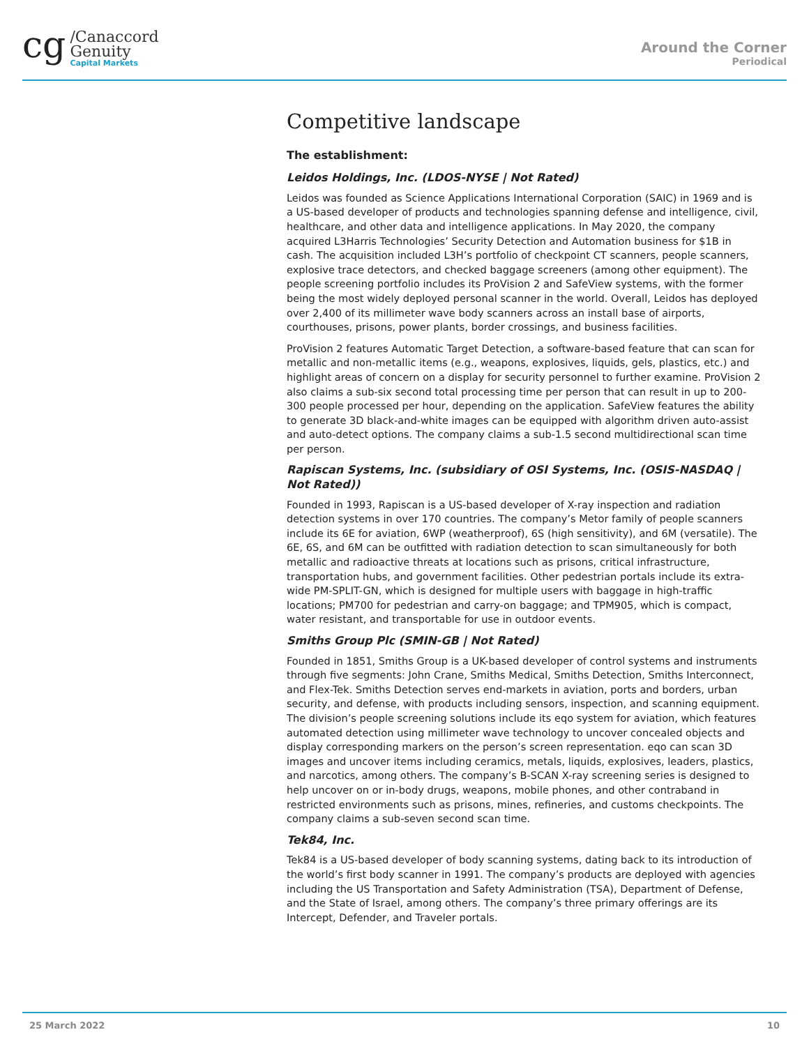cg
/Canaccord
Genuity
Capital Markets
Around the Corner
Periodical
Competitive landscape
The establishment:
Leidos Holdings, Inc. (LDOS-NYSE | Not Rated)
Leidos was founded as Science Applications International Corporation (SAIC) in 1969 and is a US-based developer of products and technologies spanning defense and intelligence, civil, healthcare, and other data and intelligence applications. In May 2020, the company acquired L3Harris Technologies’ Security Detection and Automation business for $1B in cash. The acquisition included L3H’s portfolio of checkpoint CT scanners, people scanners, explosive trace detectors, and checked baggage screeners (among other equipment). The people screening portfolio includes its ProVision 2 and SafeView systems, with the former being the most widely deployed personal scanner in the world. Overall, Leidos has deployed over 2,400 of its millimeter wave body scanners across an install base of airports, courthouses, prisons, power plants, border crossings, and business facilities.
ProVision 2 features Automatic Target Detection, a software-based feature that can scan for metallic and non-metallic items (e.g., weapons, explosives, liquids, gels, plastics, etc.) and highlight areas of concern on a display for security personnel to further examine. ProVision 2 also claims a sub-six second total processing time per person that can result in up to 200-300 people processed per hour, depending on the application. SafeView features the ability to generate 3D black-and-white images can be equipped with algorithm driven auto-assist and auto-detect options. The company claims a sub-1.5 second multidirectional scan time per person.
Rapiscan Systems, Inc. (subsidiary of OSI Systems, Inc. (OSIS-NASDAQ | Not Rated))
Founded in 1993, Rapiscan is a US-based developer of X-ray inspection and radiation detection systems in over 170 countries. The company’s Metor family of people scanners include its 6E for aviation, 6WP (weatherproof), 6S (high sensitivity), and 6M (versatile). The 6E, 6S, and 6M can be outfitted with radiation detection to scan simultaneously for both metallic and radioactive threats at locations such as prisons, critical infrastructure, transportation hubs, and government facilities. Other pedestrian portals include its extra-wide PM-SPLIT-GN, which is designed for multiple users with baggage in high-traffic locations; PM700 for pedestrian and carry-on baggage; and TPM905, which is compact, water resistant, and transportable for use in outdoor events.
Smiths Group Plc (SMIN-GB | Not Rated)
Founded in 1851, Smiths Group is a UK-based developer of control systems and instruments through five segments: John Crane, Smiths Medical, Smiths Detection, Smiths Interconnect, and Flex-Tek. Smiths Detection serves end-markets in aviation, ports and borders, urban security, and defense, with products including sensors, inspection, and scanning equipment. The division’s people screening solutions include its eqo system for aviation, which features automated detection using millimeter wave technology to uncover concealed objects and display corresponding markers on the person’s screen representation. eqo can scan 3D images and uncover items including ceramics, metals, liquids, explosives, leaders, plastics, and narcotics, among others. The company’s B-SCAN X-ray screening series is designed to help uncover on or in-body drugs, weapons, mobile phones, and other contraband in restricted environments such as prisons, mines, refineries, and customs checkpoints. The company claims a sub-seven second scan time.
Tek84, Inc.
Tek84 is a US-based developer of body scanning systems, dating back to its introduction of the world’s first body scanner in 1991. The company’s products are deployed with agencies including the US Transportation and Safety Administration (TSA), Department of Defense, and the State of Israel, among others. The company’s three primary offerings are its Intercept, Defender, and Traveler portals.
25 March 2022 10